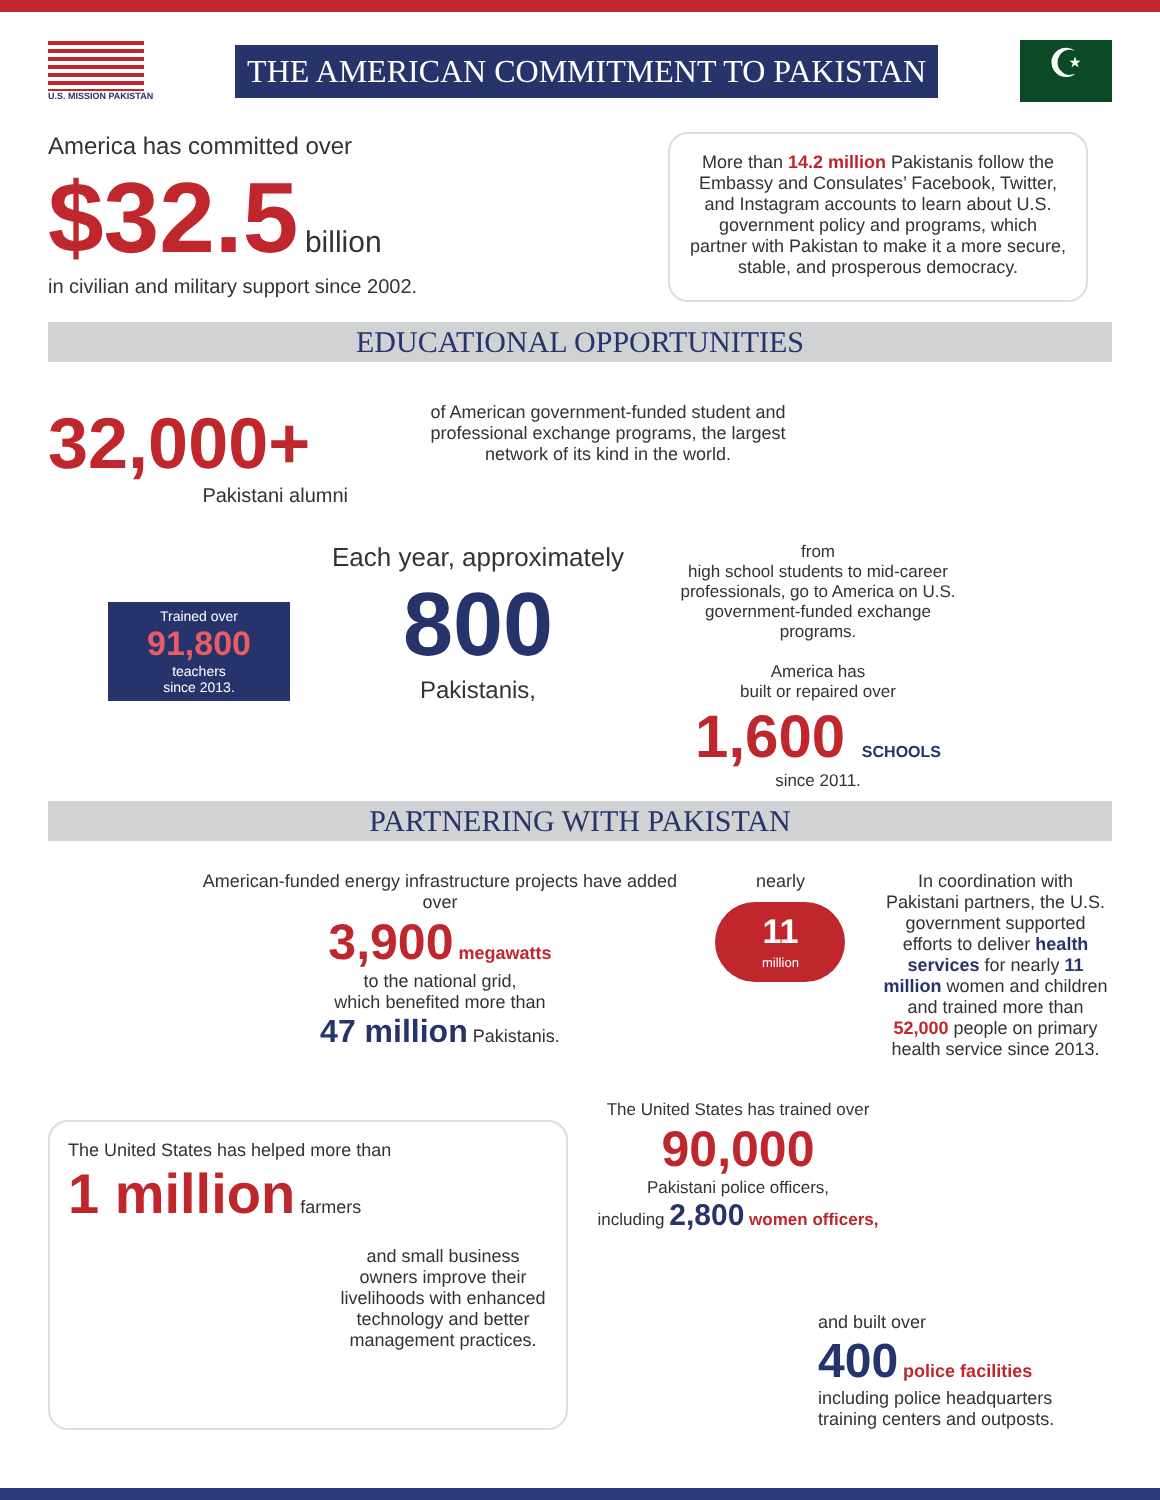U.S. MISSION PAKISTAN
THE AMERICAN COMMITMENT TO PAKISTAN
☪
America has committed over
$32.5 billion
in civilian and military support since 2002.
More than 14.2 million Pakistanis follow the Embassy and Consulates’ Facebook, Twitter, and Instagram accounts to learn about U.S. government policy and programs, which partner with Pakistan to make it a more secure, stable, and prosperous democracy.
EDUCATIONAL OPPORTUNITIES
32,000+
Pakistani alumni
of American government-funded student and professional exchange programs, the largest network of its kind in the world.
Trained over
91,800
teachers
since 2013.
Each year, approximately
800
Pakistanis,
from
high school students to mid-career professionals, go to America on U.S. government-funded exchange programs.
America has
built or repaired over
1,600 SCHOOLS
since 2011.
PARTNERING WITH PAKISTAN
American-funded energy infrastructure projects have added over
3,900 megawatts
to the national grid,
which benefited more than
47 million Pakistanis.
nearly
11
million
In coordination with Pakistani partners, the U.S. government supported efforts to deliver health services for nearly 11 million women and children and trained more than 52,000 people on primary health service since 2013.
The United States has helped more than
1 million farmers
and small business owners improve their livelihoods with enhanced technology and better management practices.
The United States has trained over
90,000
Pakistani police officers,
including 2,800 women officers,
and built over
400 police facilities
including police headquarters training centers and outposts.